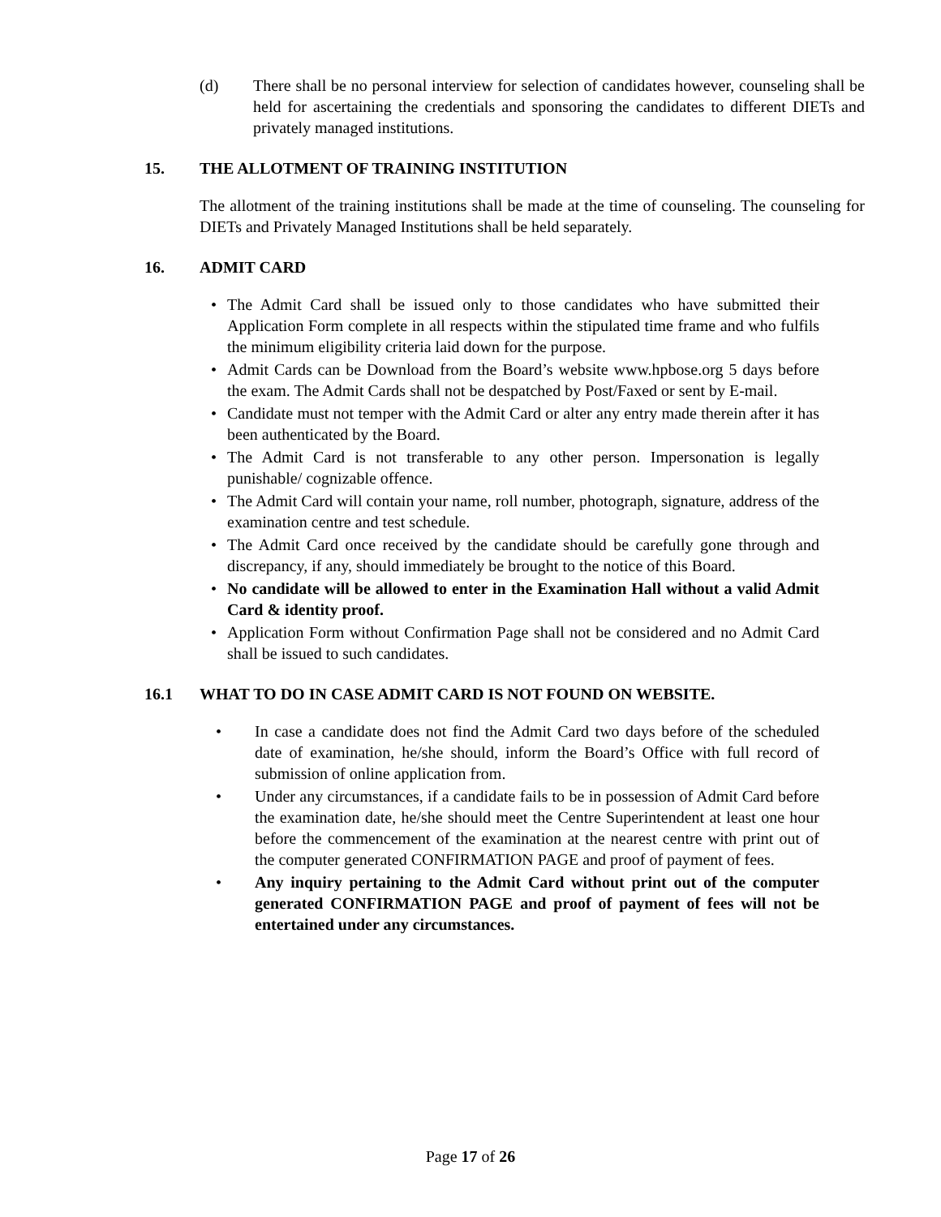(d) There shall be no personal interview for selection of candidates however, counseling shall be held for ascertaining the credentials and sponsoring the candidates to different DIETs and privately managed institutions.
15. THE ALLOTMENT OF TRAINING INSTITUTION
The allotment of the training institutions shall be made at the time of counseling. The counseling for DIETs and Privately Managed Institutions shall be held separately.
16. ADMIT CARD
• The Admit Card shall be issued only to those candidates who have submitted their Application Form complete in all respects within the stipulated time frame and who fulfils the minimum eligibility criteria laid down for the purpose.
• Admit Cards can be Download from the Board’s website www.hpbose.org 5 days before the exam. The Admit Cards shall not be despatched by Post/Faxed or sent by E-mail.
• Candidate must not temper with the Admit Card or alter any entry made therein after it has been authenticated by the Board.
• The Admit Card is not transferable to any other person. Impersonation is legally punishable/ cognizable offence.
• The Admit Card will contain your name, roll number, photograph, signature, address of the examination centre and test schedule.
• The Admit Card once received by the candidate should be carefully gone through and discrepancy, if any, should immediately be brought to the notice of this Board.
• No candidate will be allowed to enter in the Examination Hall without a valid Admit Card & identity proof.
• Application Form without Confirmation Page shall not be considered and no Admit Card shall be issued to such candidates.
16.1 WHAT TO DO IN CASE ADMIT CARD IS NOT FOUND ON WEBSITE.
• In case a candidate does not find the Admit Card two days before of the scheduled date of examination, he/she should, inform the Board’s Office with full record of submission of online application from.
• Under any circumstances, if a candidate fails to be in possession of Admit Card before the examination date, he/she should meet the Centre Superintendent at least one hour before the commencement of the examination at the nearest centre with print out of the computer generated CONFIRMATION PAGE and proof of payment of fees.
• Any inquiry pertaining to the Admit Card without print out of the computer generated CONFIRMATION PAGE and proof of payment of fees will not be entertained under any circumstances.
Page 17 of 26